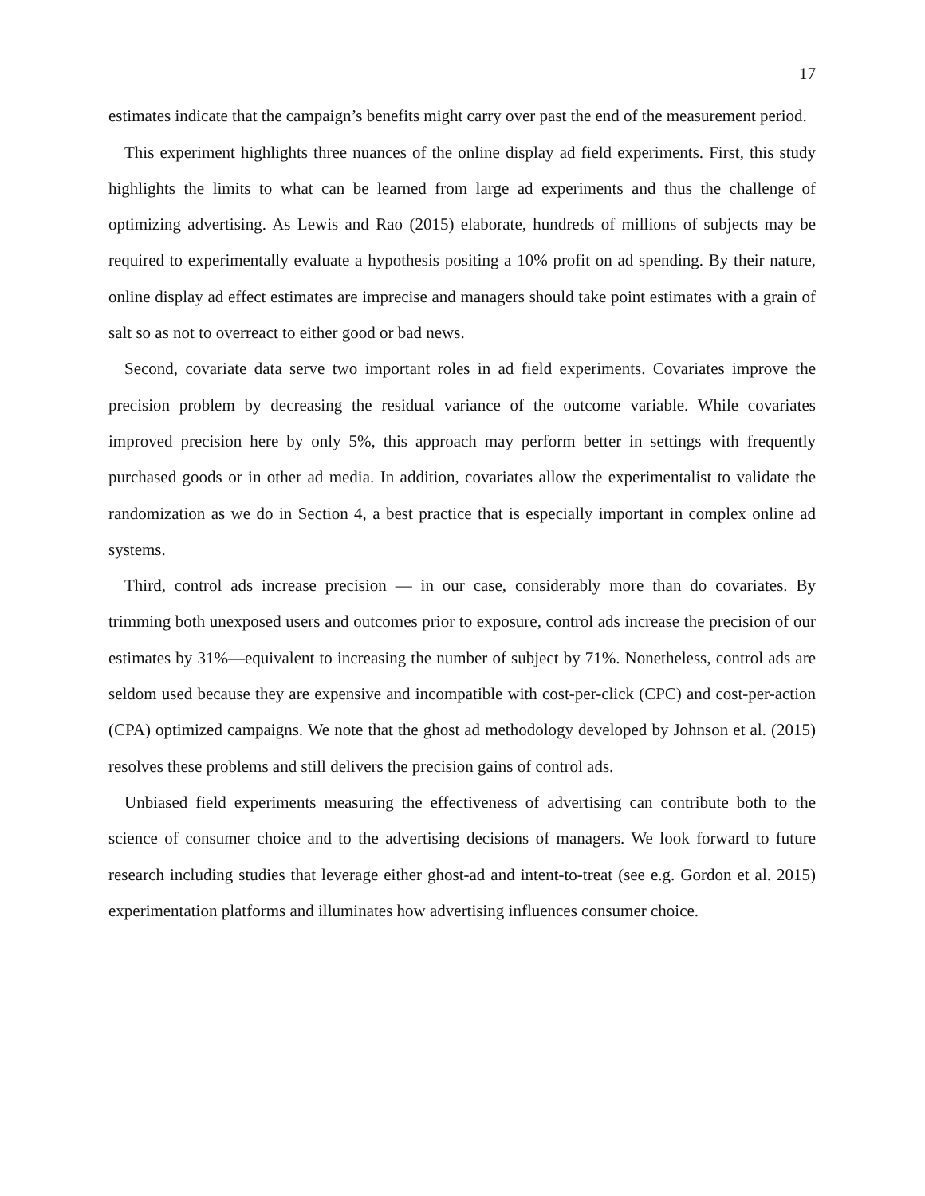17
estimates indicate that the campaign’s benefits might carry over past the end of the measurement period.
This experiment highlights three nuances of the online display ad field experiments. First, this study highlights the limits to what can be learned from large ad experiments and thus the challenge of optimizing advertising. As Lewis and Rao (2015) elaborate, hundreds of millions of subjects may be required to experimentally evaluate a hypothesis positing a 10% profit on ad spending. By their nature, online display ad effect estimates are imprecise and managers should take point estimates with a grain of salt so as not to overreact to either good or bad news.
Second, covariate data serve two important roles in ad field experiments. Covariates improve the precision problem by decreasing the residual variance of the outcome variable. While covariates improved precision here by only 5%, this approach may perform better in settings with frequently purchased goods or in other ad media. In addition, covariates allow the experimentalist to validate the randomization as we do in Section 4, a best practice that is especially important in complex online ad systems.
Third, control ads increase precision — in our case, considerably more than do covariates. By trimming both unexposed users and outcomes prior to exposure, control ads increase the precision of our estimates by 31%—equivalent to increasing the number of subject by 71%. Nonetheless, control ads are seldom used because they are expensive and incompatible with cost-per-click (CPC) and cost-per-action (CPA) optimized campaigns. We note that the ghost ad methodology developed by Johnson et al. (2015) resolves these problems and still delivers the precision gains of control ads.
Unbiased field experiments measuring the effectiveness of advertising can contribute both to the science of consumer choice and to the advertising decisions of managers. We look forward to future research including studies that leverage either ghost-ad and intent-to-treat (see e.g. Gordon et al. 2015) experimentation platforms and illuminates how advertising influences consumer choice.